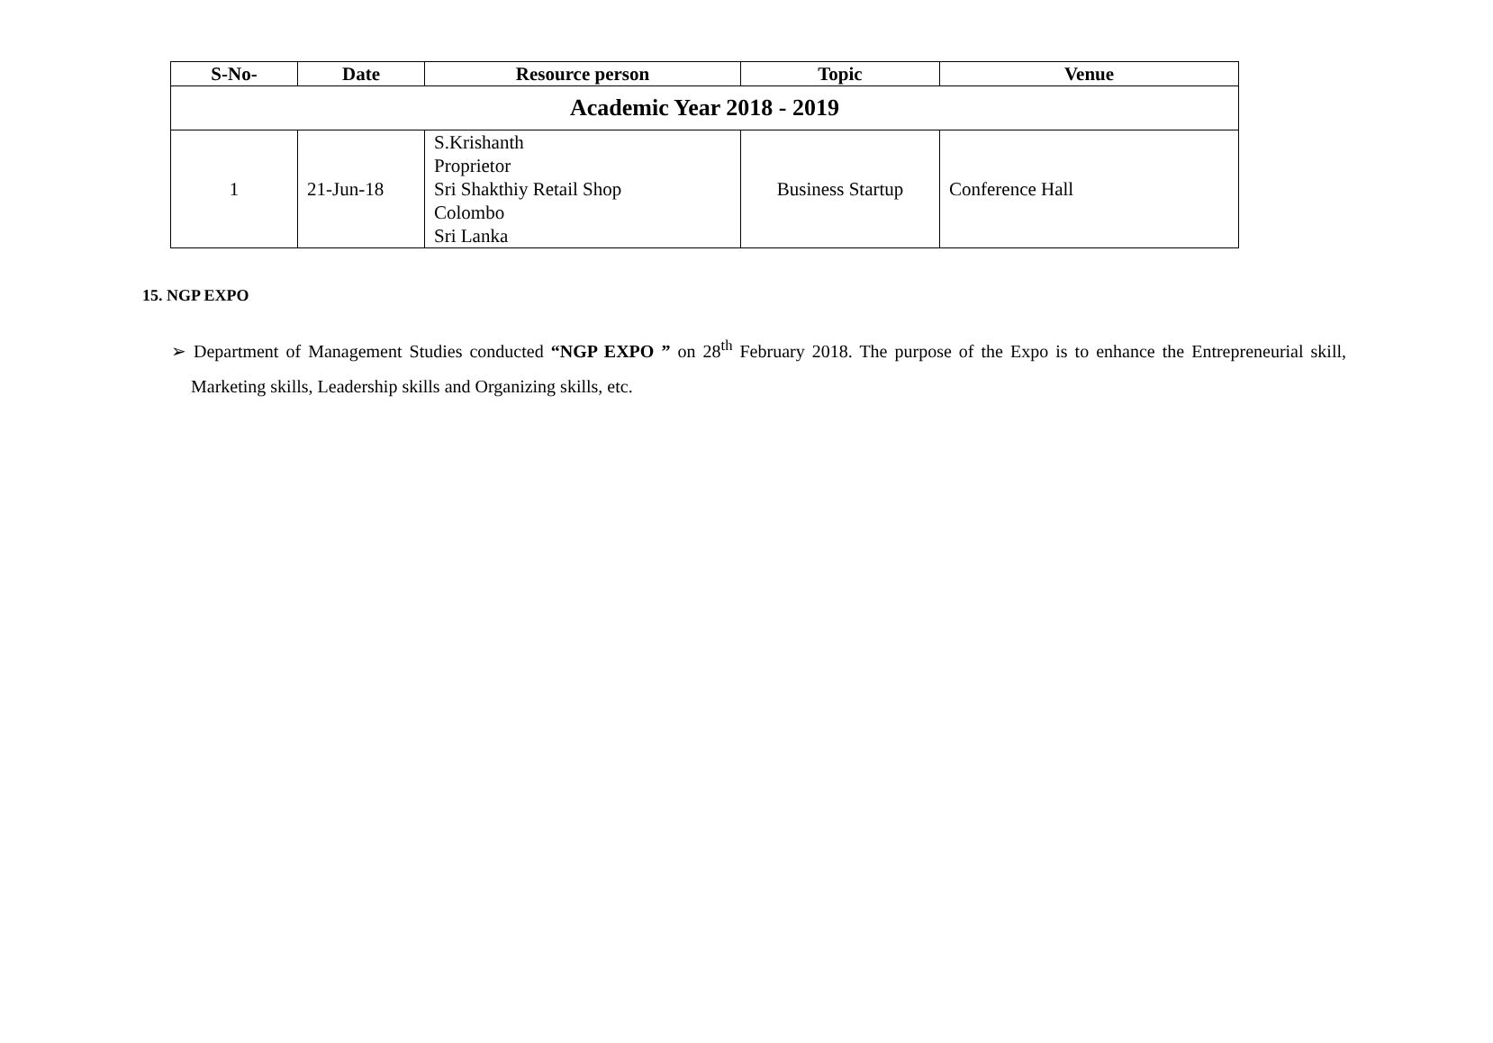| S-No- | Date | Resource person | Topic | Venue |
| --- | --- | --- | --- | --- |
| Academic Year 2018 - 2019 | | | | |
| 1 | 21-Jun-18 | S.Krishanth Proprietor Sri Shakthiy Retail Shop Colombo Sri Lanka | Business Startup | Conference Hall |
15. NGP EXPO
➢ Department of Management Studies conducted “NGP EXPO ” on 28<sup>th</sup> February 2018. The purpose of the Expo is to enhance the Entrepreneurial skill, Marketing skills, Leadership skills and Organizing skills, etc.